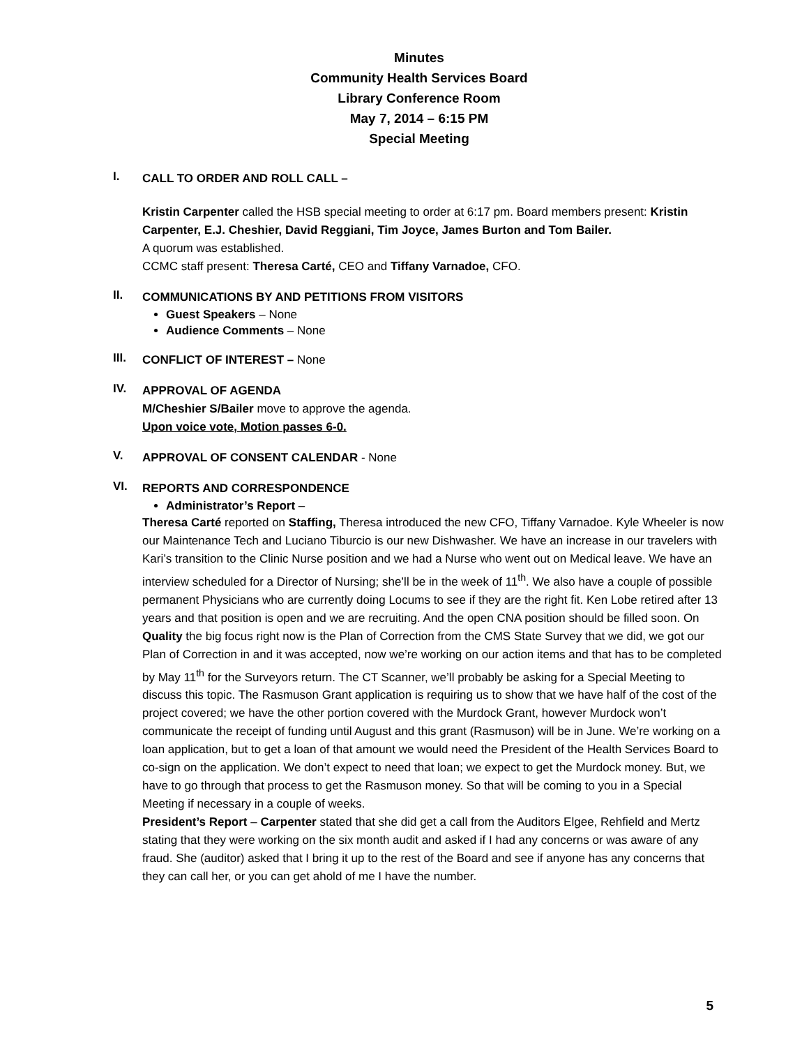Minutes
Community Health Services Board
Library Conference Room
May 7, 2014 – 6:15 PM
Special Meeting
I.
CALL TO ORDER AND ROLL CALL –
Kristin Carpenter called the HSB special meeting to order at 6:17 pm. Board members present: Kristin Carpenter, E.J. Cheshier, David Reggiani, Tim Joyce, James Burton and Tom Bailer.
A quorum was established.
CCMC staff present: Theresa Carté, CEO and Tiffany Varnadoe, CFO.
II.
COMMUNICATIONS BY AND PETITIONS FROM VISITORS
Guest Speakers – None
Audience Comments – None
III.
CONFLICT OF INTEREST – None
IV.
APPROVAL OF AGENDA
M/Cheshier S/Bailer move to approve the agenda.
Upon voice vote, Motion passes 6-0.
V.
APPROVAL OF CONSENT CALENDAR - None
VI.
REPORTS AND CORRESPONDENCE
Administrator’s Report –
Theresa Carté reported on Staffing, Theresa introduced the new CFO, Tiffany Varnadoe. Kyle Wheeler is now our Maintenance Tech and Luciano Tiburcio is our new Dishwasher. We have an increase in our travelers with Kari’s transition to the Clinic Nurse position and we had a Nurse who went out on Medical leave. We have an interview scheduled for a Director of Nursing; she’ll be in the week of 11<sup>th</sup>. We also have a couple of possible permanent Physicians who are currently doing Locums to see if they are the right fit. Ken Lobe retired after 13 years and that position is open and we are recruiting. And the open CNA position should be filled soon. On Quality the big focus right now is the Plan of Correction from the CMS State Survey that we did, we got our Plan of Correction in and it was accepted, now we’re working on our action items and that has to be completed by May 11<sup>th</sup> for the Surveyors return. The CT Scanner, we’ll probably be asking for a Special Meeting to discuss this topic. The Rasmuson Grant application is requiring us to show that we have half of the cost of the project covered; we have the other portion covered with the Murdock Grant, however Murdock won’t communicate the receipt of funding until August and this grant (Rasmuson) will be in June. We’re working on a loan application, but to get a loan of that amount we would need the President of the Health Services Board to co-sign on the application. We don’t expect to need that loan; we expect to get the Murdock money. But, we have to go through that process to get the Rasmuson money. So that will be coming to you in a Special Meeting if necessary in a couple of weeks.
President’s Report – Carpenter stated that she did get a call from the Auditors Elgee, Rehfield and Mertz stating that they were working on the six month audit and asked if I had any concerns or was aware of any fraud. She (auditor) asked that I bring it up to the rest of the Board and see if anyone has any concerns that they can call her, or you can get ahold of me I have the number.
5